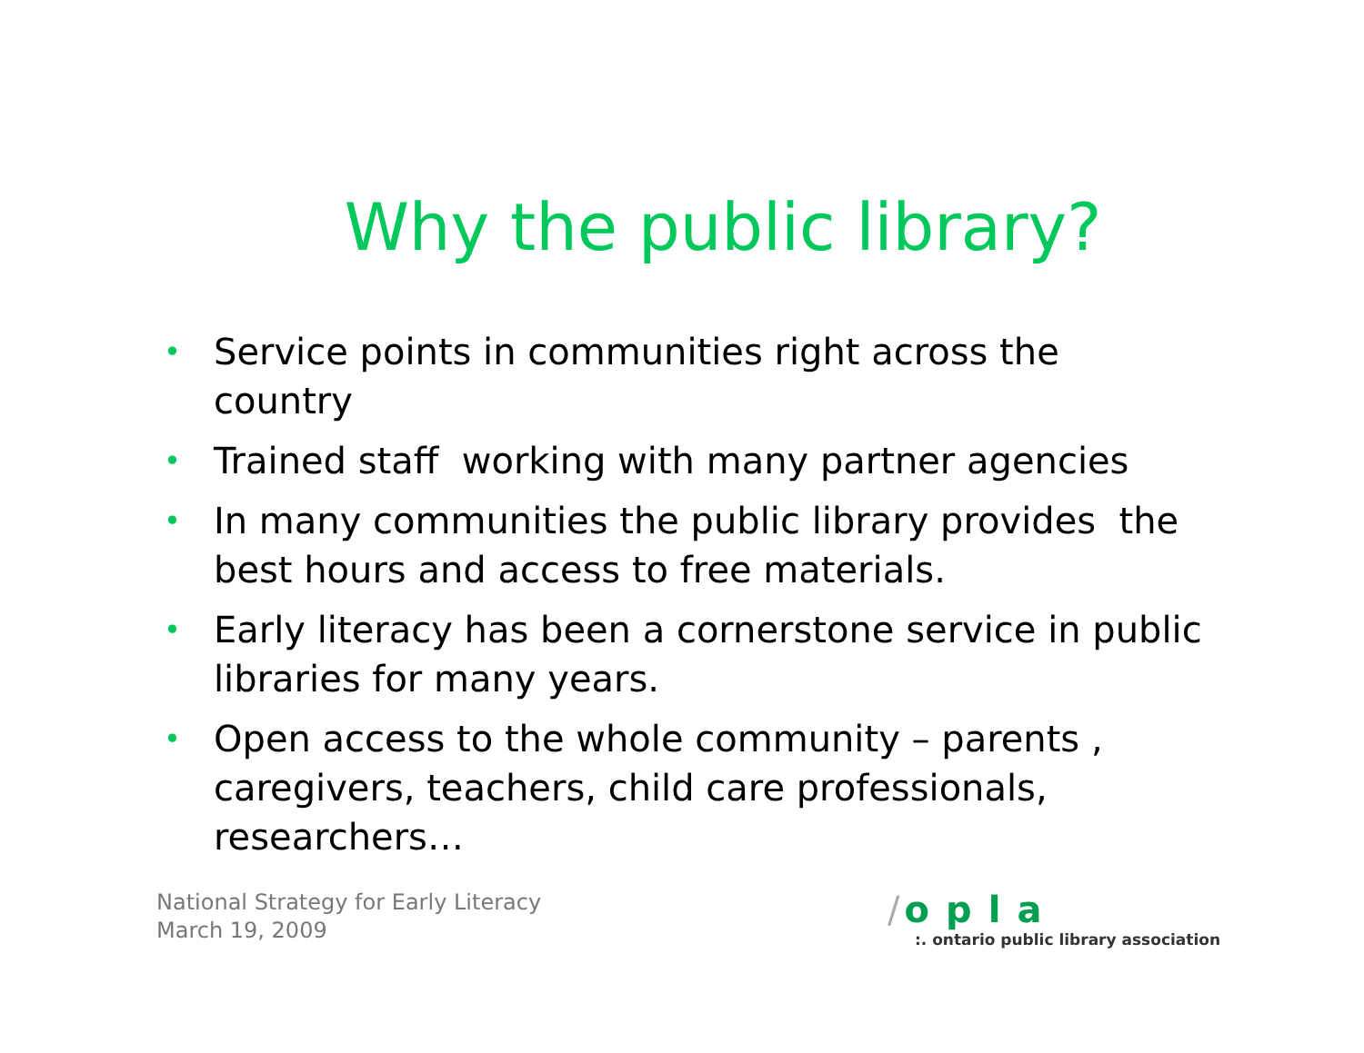Why the public library?
• Service points in communities right across the country
• Trained staff working with many partner agencies
• In many communities the public library provides the best hours and access to free materials.
• Early literacy has been a cornerstone service in public libraries for many years.
• Open access to the whole community – parents , caregivers, teachers, child care professionals, researchers…
National Strategy for Early Literacy
March 19, 2009
/ opla
:. ontario public library association